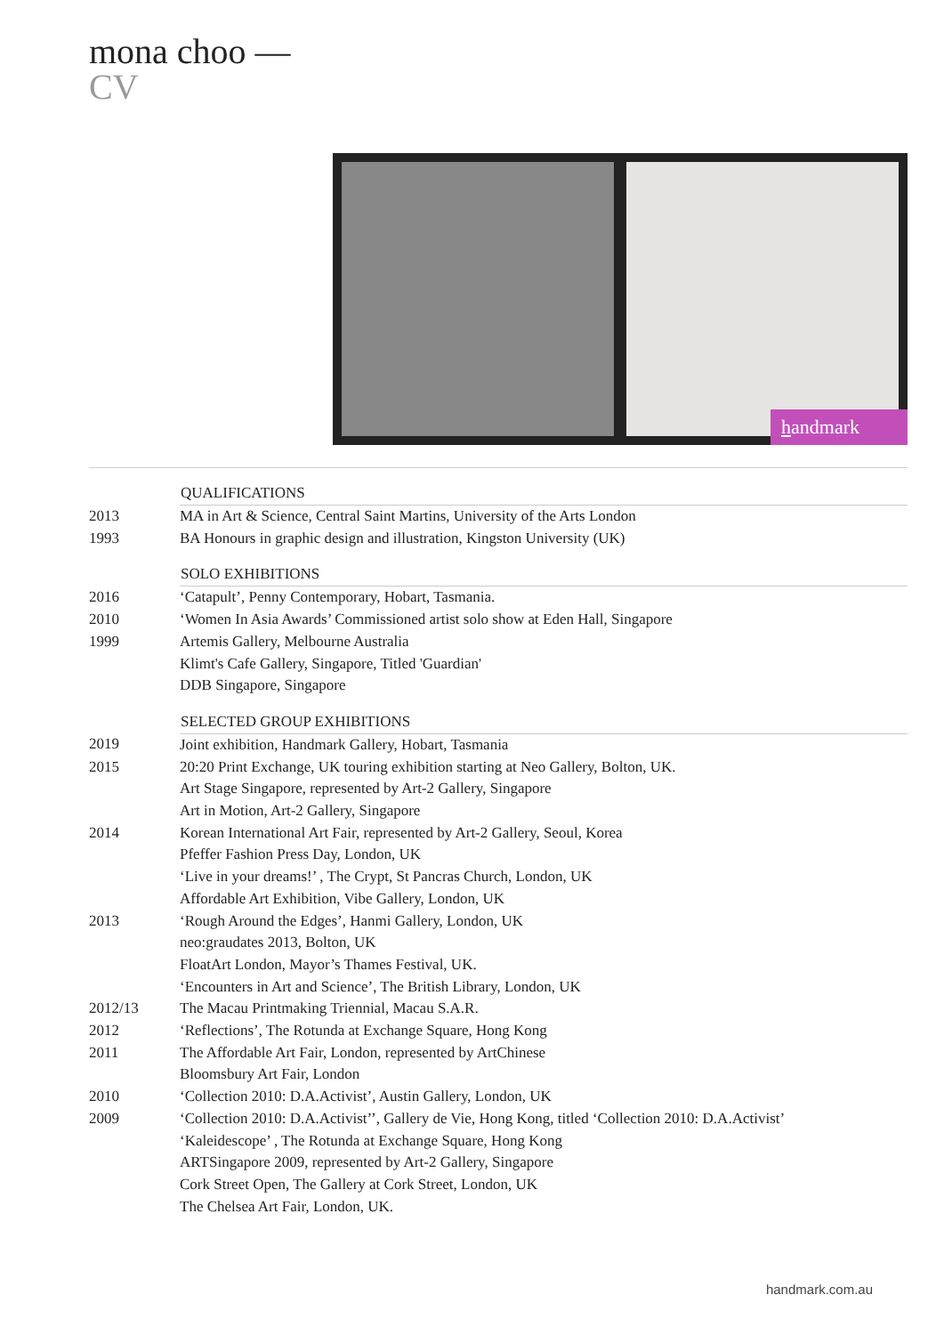mona choo —
CV
handmark
| | QUALIFICATIONS |
| 2013 | MA in Art & Science, Central Saint Martins, University of the Arts London |
| 1993 | BA Honours in graphic design and illustration, Kingston University (UK) |
| | SOLO EXHIBITIONS |
| 2016 | ‘Catapult’, Penny Contemporary, Hobart, Tasmania. |
| 2010 | ‘Women In Asia Awards’ Commissioned artist solo show at Eden Hall, Singapore |
| 1999 | Artemis Gallery, Melbourne Australia |
| | Klimt's Cafe Gallery, Singapore, Titled 'Guardian' |
| | DDB Singapore, Singapore |
| | SELECTED GROUP EXHIBITIONS |
| 2019 | Joint exhibition, Handmark Gallery, Hobart, Tasmania |
| 2015 | 20:20 Print Exchange, UK touring exhibition starting at Neo Gallery, Bolton, UK. |
| | Art Stage Singapore, represented by Art-2 Gallery, Singapore |
| | Art in Motion, Art-2 Gallery, Singapore |
| 2014 | Korean International Art Fair, represented by Art-2 Gallery, Seoul, Korea |
| | Pfeffer Fashion Press Day, London, UK |
| | ‘Live in your dreams!’ , The Crypt, St Pancras Church, London, UK |
| | Affordable Art Exhibition, Vibe Gallery, London, UK |
| 2013 | ‘Rough Around the Edges’, Hanmi Gallery, London, UK |
| | neo:graudates 2013, Bolton, UK |
| | FloatArt London, Mayor’s Thames Festival, UK. |
| | ‘Encounters in Art and Science’, The British Library, London, UK |
| 2012/13 | The Macau Printmaking Triennial, Macau S.A.R. |
| 2012 | ‘Reflections’, The Rotunda at Exchange Square, Hong Kong |
| 2011 | The Affordable Art Fair, London, represented by ArtChinese |
| | Bloomsbury Art Fair, London |
| 2010 | ‘Collection 2010: D.A.Activist’, Austin Gallery, London, UK |
| 2009 | ‘Collection 2010: D.A.Activist’’, Gallery de Vie, Hong Kong, titled ‘Collection 2010: D.A.Activist’ |
| | ‘Kaleidescope’ , The Rotunda at Exchange Square, Hong Kong |
| | ARTSingapore 2009, represented by Art-2 Gallery, Singapore |
| | Cork Street Open, The Gallery at Cork Street, London, UK |
| | The Chelsea Art Fair, London, UK. |
handmark.com.au